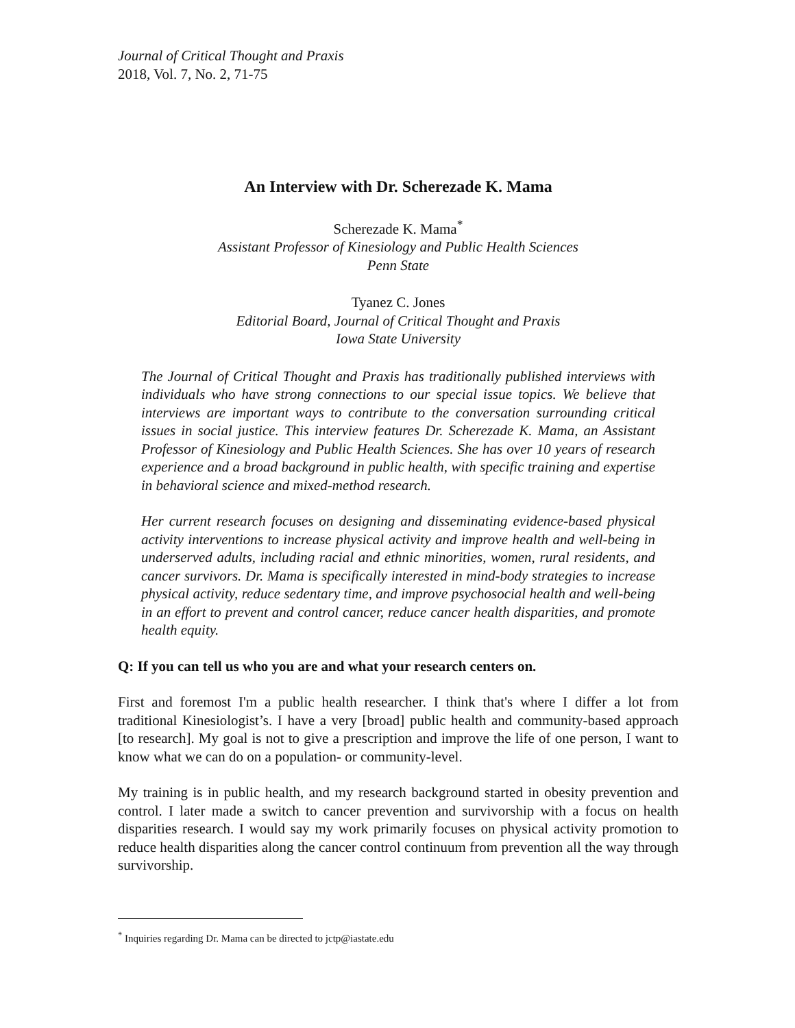Journal of Critical Thought and Praxis
2018, Vol. 7, No. 2, 71-75
An Interview with Dr. Scherezade K. Mama
Scherezade K. Mama<sup>*</sup>
Assistant Professor of Kinesiology and Public Health Sciences
Penn State
Tyanez C. Jones
Editorial Board, Journal of Critical Thought and Praxis
Iowa State University
The Journal of Critical Thought and Praxis has traditionally published interviews with individuals who have strong connections to our special issue topics. We believe that interviews are important ways to contribute to the conversation surrounding critical issues in social justice. This interview features Dr. Scherezade K. Mama, an Assistant Professor of Kinesiology and Public Health Sciences. She has over 10 years of research experience and a broad background in public health, with specific training and expertise in behavioral science and mixed-method research.
Her current research focuses on designing and disseminating evidence-based physical activity interventions to increase physical activity and improve health and well-being in underserved adults, including racial and ethnic minorities, women, rural residents, and cancer survivors. Dr. Mama is specifically interested in mind-body strategies to increase physical activity, reduce sedentary time, and improve psychosocial health and well-being in an effort to prevent and control cancer, reduce cancer health disparities, and promote health equity.
Q: If you can tell us who you are and what your research centers on.
First and foremost I'm a public health researcher. I think that's where I differ a lot from traditional Kinesiologist’s. I have a very [broad] public health and community-based approach [to research]. My goal is not to give a prescription and improve the life of one person, I want to know what we can do on a population- or community-level.
My training is in public health, and my research background started in obesity prevention and control. I later made a switch to cancer prevention and survivorship with a focus on health disparities research. I would say my work primarily focuses on physical activity promotion to reduce health disparities along the cancer control continuum from prevention all the way through survivorship.
<sup>*</sup> Inquiries regarding Dr. Mama can be directed to jctp@iastate.edu